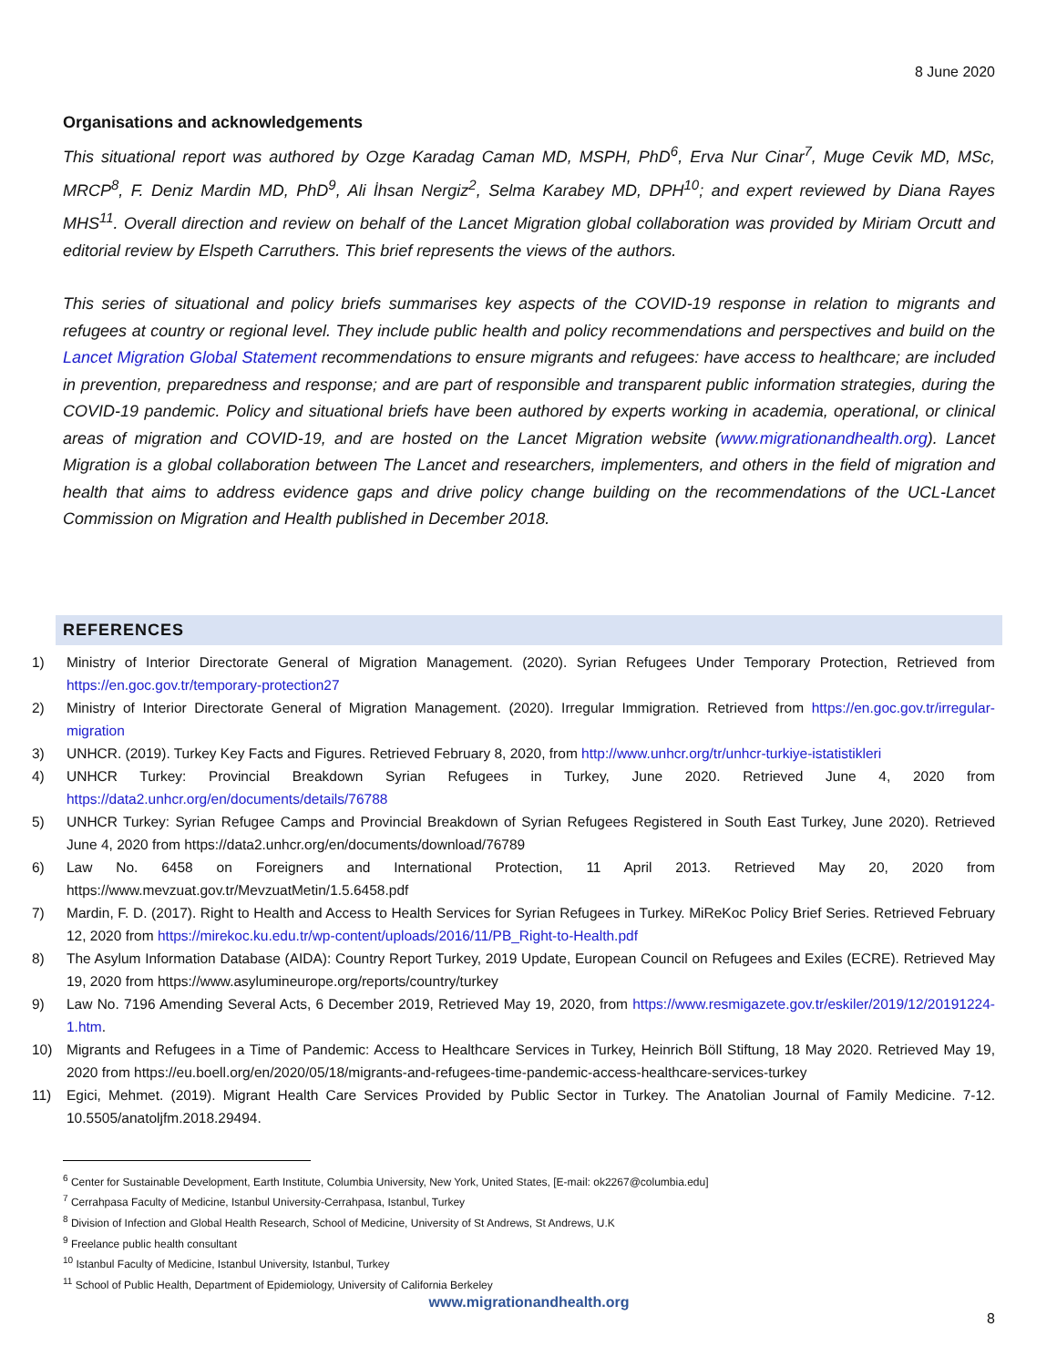8 June 2020
Organisations and acknowledgements
This situational report was authored by Ozge Karadag Caman MD, MSPH, PhD<sup>6</sup>, Erva Nur Cinar<sup>7</sup>, Muge Cevik MD, MSc, MRCP<sup>8</sup>, F. Deniz Mardin MD, PhD<sup>9</sup>, Ali İhsan Nergiz<sup>2</sup>, Selma Karabey MD, DPH<sup>10</sup>; and expert reviewed by Diana Rayes MHS<sup>11</sup>. Overall direction and review on behalf of the Lancet Migration global collaboration was provided by Miriam Orcutt and editorial review by Elspeth Carruthers. This brief represents the views of the authors.
This series of situational and policy briefs summarises key aspects of the COVID-19 response in relation to migrants and refugees at country or regional level. They include public health and policy recommendations and perspectives and build on the Lancet Migration Global Statement recommendations to ensure migrants and refugees: have access to healthcare; are included in prevention, preparedness and response; and are part of responsible and transparent public information strategies, during the COVID-19 pandemic. Policy and situational briefs have been authored by experts working in academia, operational, or clinical areas of migration and COVID-19, and are hosted on the Lancet Migration website (www.migrationandhealth.org). Lancet Migration is a global collaboration between The Lancet and researchers, implementers, and others in the field of migration and health that aims to address evidence gaps and drive policy change building on the recommendations of the UCL-Lancet Commission on Migration and Health published in December 2018.
REFERENCES
1) Ministry of Interior Directorate General of Migration Management. (2020). Syrian Refugees Under Temporary Protection, Retrieved from https://en.goc.gov.tr/temporary-protection27
2) Ministry of Interior Directorate General of Migration Management. (2020). Irregular Immigration. Retrieved from https://en.goc.gov.tr/irregular-migration
3) UNHCR. (2019). Turkey Key Facts and Figures. Retrieved February 8, 2020, from http://www.unhcr.org/tr/unhcr-turkiye-istatistikleri
4) UNHCR Turkey: Provincial Breakdown Syrian Refugees in Turkey, June 2020. Retrieved June 4, 2020 from https://data2.unhcr.org/en/documents/details/76788
5) UNHCR Turkey: Syrian Refugee Camps and Provincial Breakdown of Syrian Refugees Registered in South East Turkey, June 2020). Retrieved June 4, 2020 from https://data2.unhcr.org/en/documents/download/76789
6) Law No. 6458 on Foreigners and International Protection, 11 April 2013. Retrieved May 20, 2020 from https://www.mevzuat.gov.tr/MevzuatMetin/1.5.6458.pdf
7) Mardin, F. D. (2017). Right to Health and Access to Health Services for Syrian Refugees in Turkey. MiReKoc Policy Brief Series. Retrieved February 12, 2020 from https://mirekoc.ku.edu.tr/wp-content/uploads/2016/11/PB_Right-to-Health.pdf
8) The Asylum Information Database (AIDA): Country Report Turkey, 2019 Update, European Council on Refugees and Exiles (ECRE). Retrieved May 19, 2020 from https://www.asylumineurope.org/reports/country/turkey
9) Law No. 7196 Amending Several Acts, 6 December 2019, Retrieved May 19, 2020, from https://www.resmigazete.gov.tr/eskiler/2019/12/20191224-1.htm.
10) Migrants and Refugees in a Time of Pandemic: Access to Healthcare Services in Turkey, Heinrich Böll Stiftung, 18 May 2020. Retrieved May 19, 2020 from https://eu.boell.org/en/2020/05/18/migrants-and-refugees-time-pandemic-access-healthcare-services-turkey
11) Egici, Mehmet. (2019). Migrant Health Care Services Provided by Public Sector in Turkey. The Anatolian Journal of Family Medicine. 7-12. 10.5505/anatoljfm.2018.29494.
<sup>6</sup> Center for Sustainable Development, Earth Institute, Columbia University, New York, United States, [E-mail: ok2267@columbia.edu]
<sup>7</sup> Cerrahpasa Faculty of Medicine, Istanbul University-Cerrahpasa, Istanbul, Turkey
<sup>8</sup> Division of Infection and Global Health Research, School of Medicine, University of St Andrews, St Andrews, U.K
<sup>9</sup> Freelance public health consultant
<sup>10</sup> Istanbul Faculty of Medicine, Istanbul University, Istanbul, Turkey
<sup>11</sup> School of Public Health, Department of Epidemiology, University of California Berkeley
www.migrationandhealth.org
8